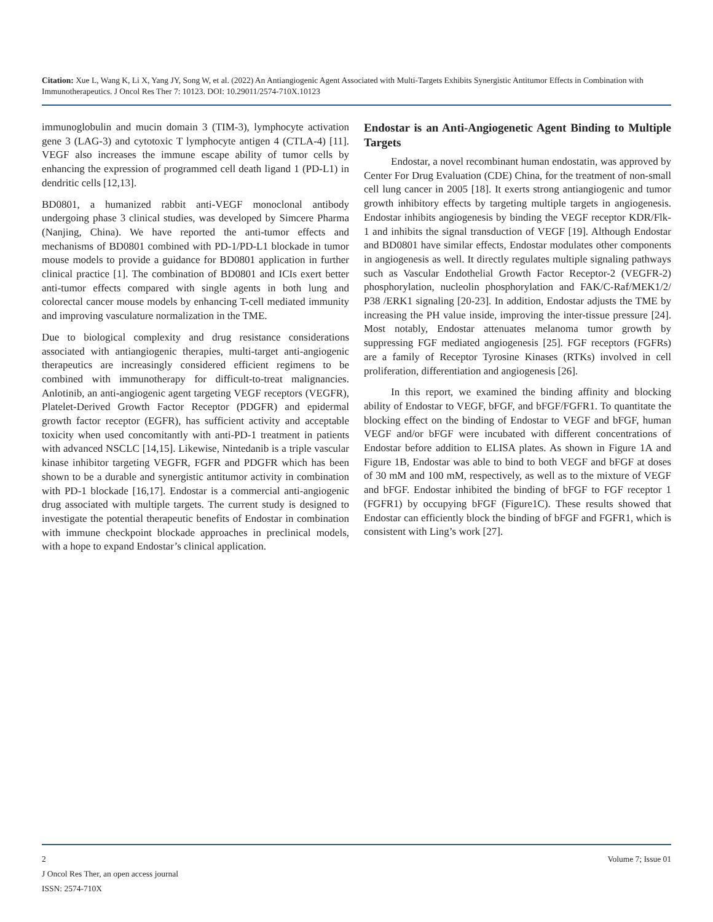Citation: Xue L, Wang K, Li X, Yang JY, Song W, et al. (2022) An Antiangiogenic Agent Associated with Multi-Targets Exhibits Synergistic Antitumor Effects in Combination with Immunotherapeutics. J Oncol Res Ther 7: 10123. DOI: 10.29011/2574-710X.10123
immunoglobulin and mucin domain 3 (TIM-3), lymphocyte activation gene 3 (LAG-3) and cytotoxic T lymphocyte antigen 4 (CTLA-4) [11]. VEGF also increases the immune escape ability of tumor cells by enhancing the expression of programmed cell death ligand 1 (PD-L1) in dendritic cells [12,13].
BD0801, a humanized rabbit anti-VEGF monoclonal antibody undergoing phase 3 clinical studies, was developed by Simcere Pharma (Nanjing, China). We have reported the anti-tumor effects and mechanisms of BD0801 combined with PD-1/PD-L1 blockade in tumor mouse models to provide a guidance for BD0801 application in further clinical practice [1]. The combination of BD0801 and ICIs exert better anti-tumor effects compared with single agents in both lung and colorectal cancer mouse models by enhancing T-cell mediated immunity and improving vasculature normalization in the TME.
Due to biological complexity and drug resistance considerations associated with antiangiogenic therapies, multi-target anti-angiogenic therapeutics are increasingly considered efficient regimens to be combined with immunotherapy for difficult-to-treat malignancies. Anlotinib, an anti-angiogenic agent targeting VEGF receptors (VEGFR), Platelet-Derived Growth Factor Receptor (PDGFR) and epidermal growth factor receptor (EGFR), has sufficient activity and acceptable toxicity when used concomitantly with anti-PD-1 treatment in patients with advanced NSCLC [14,15]. Likewise, Nintedanib is a triple vascular kinase inhibitor targeting VEGFR, FGFR and PDGFR which has been shown to be a durable and synergistic antitumor activity in combination with PD-1 blockade [16,17]. Endostar is a commercial anti-angiogenic drug associated with multiple targets. The current study is designed to investigate the potential therapeutic benefits of Endostar in combination with immune checkpoint blockade approaches in preclinical models, with a hope to expand Endostar’s clinical application.
Endostar is an Anti-Angiogenetic Agent Binding to Multiple Targets
Endostar, a novel recombinant human endostatin, was approved by Center For Drug Evaluation (CDE) China, for the treatment of non-small cell lung cancer in 2005 [18]. It exerts strong antiangiogenic and tumor growth inhibitory effects by targeting multiple targets in angiogenesis. Endostar inhibits angiogenesis by binding the VEGF receptor KDR/Flk-1 and inhibits the signal transduction of VEGF [19]. Although Endostar and BD0801 have similar effects, Endostar modulates other components in angiogenesis as well. It directly regulates multiple signaling pathways such as Vascular Endothelial Growth Factor Receptor-2 (VEGFR-2) phosphorylation, nucleolin phosphorylation and FAK/C-Raf/MEK1/2/ P38 /ERK1 signaling [20-23]. In addition, Endostar adjusts the TME by increasing the PH value inside, improving the inter-tissue pressure [24]. Most notably, Endostar attenuates melanoma tumor growth by suppressing FGF mediated angiogenesis [25]. FGF receptors (FGFRs) are a family of Receptor Tyrosine Kinases (RTKs) involved in cell proliferation, differentiation and angiogenesis [26].
In this report, we examined the binding affinity and blocking ability of Endostar to VEGF, bFGF, and bFGF/FGFR1. To quantitate the blocking effect on the binding of Endostar to VEGF and bFGF, human VEGF and/or bFGF were incubated with different concentrations of Endostar before addition to ELISA plates. As shown in Figure 1A and Figure 1B, Endostar was able to bind to both VEGF and bFGF at doses of 30 mM and 100 mM, respectively, as well as to the mixture of VEGF and bFGF. Endostar inhibited the binding of bFGF to FGF receptor 1 (FGFR1) by occupying bFGF (Figure1C). These results showed that Endostar can efficiently block the binding of bFGF and FGFR1, which is consistent with Ling’s work [27].
2 Volume 7; Issue 01
J Oncol Res Ther, an open access journal
ISSN: 2574-710X